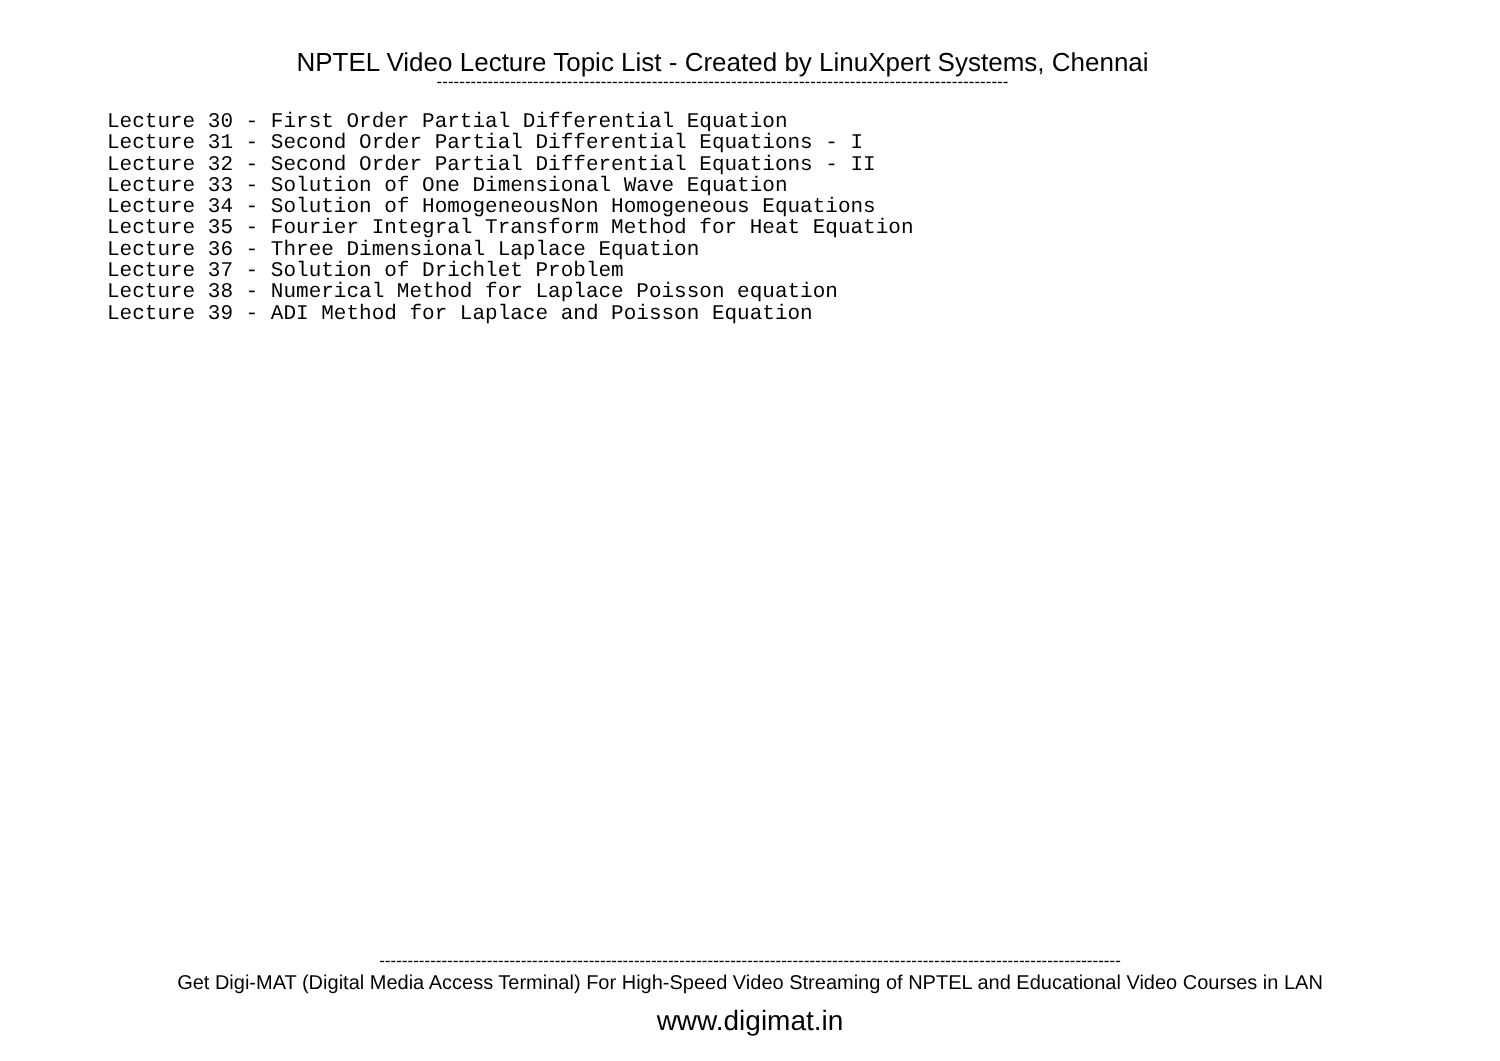NPTEL Video Lecture Topic List - Created by LinuXpert Systems, Chennai
-----------------------------------------------------------------------------------------------------
Lecture 30 - First Order Partial Differential Equation
Lecture 31 - Second Order Partial Differential Equations - I
Lecture 32 - Second Order Partial Differential Equations - II
Lecture 33 - Solution of One Dimensional Wave Equation
Lecture 34 - Solution of HomogeneousNon Homogeneous Equations
Lecture 35 - Fourier Integral Transform Method for Heat Equation
Lecture 36 - Three Dimensional Laplace Equation
Lecture 37 - Solution of Drichlet Problem
Lecture 38 - Numerical Method for Laplace Poisson equation
Lecture 39 - ADI Method for Laplace and Poisson Equation
-----------------------------------------------------------------------------------------------------------------------------------
Get Digi-MAT (Digital Media Access Terminal) For High-Speed Video Streaming of NPTEL and Educational Video Courses in LAN
www.digimat.in